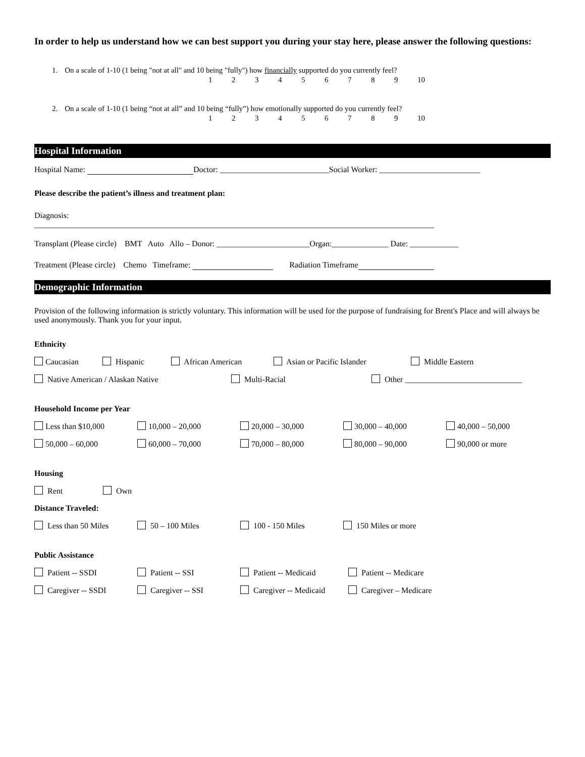In order to help us understand how we can best support you during your stay here, please answer the following questions:
1. On a scale of 1-10 (1 being "not at all" and 10 being "fully") how financially supported do you currently feel?
123456789 10
2. On a scale of 1-10 (1 being “not at all” and 10 being “fully”) how emotionally supported do you currently feel?
123456789 10
Hospital Information
Hospital Name: Doctor: ___________________________Social Worker: _________________________
Please describe the patient’s illness and treatment plan:
Diagnosis:
___________________________________________________________________________________________________
Transplant (Please circle) BMT Auto Allo – Donor: _______________________Organ:______________ Date: ____________
Treatment (Please circle) Chemo Timeframe: Radiation Timeframe
Demographic Information
Provision of the following information is strictly voluntary. This information will be used for the purpose of fundraising for Brent's Place and will always be used anonymously. Thank you for your input.
Ethnicity
Caucasian Hispanic African American Asian or Pacific Islander Middle Eastern
Native American / Alaskan Native Multi-Racial Other _____________________________
Household Income per Year
Less than $10,000 10,000 – 20,000 20,000 – 30,000 30,000 – 40,000 40,000 – 50,000
50,000 – 60,000 60,000 – 70,000 70,000 – 80,000 80,000 – 90,000 90,000 or more
Housing
Rent Own
Distance Traveled:
Less than 50 Miles 50 – 100 Miles 100 - 150 Miles 150 Miles or more
Public Assistance
Patient -- SSDI Patient -- SSI Patient -- Medicaid Patient -- Medicare
Caregiver -- SSDI Caregiver -- SSI Caregiver -- Medicaid Caregiver – Medicare